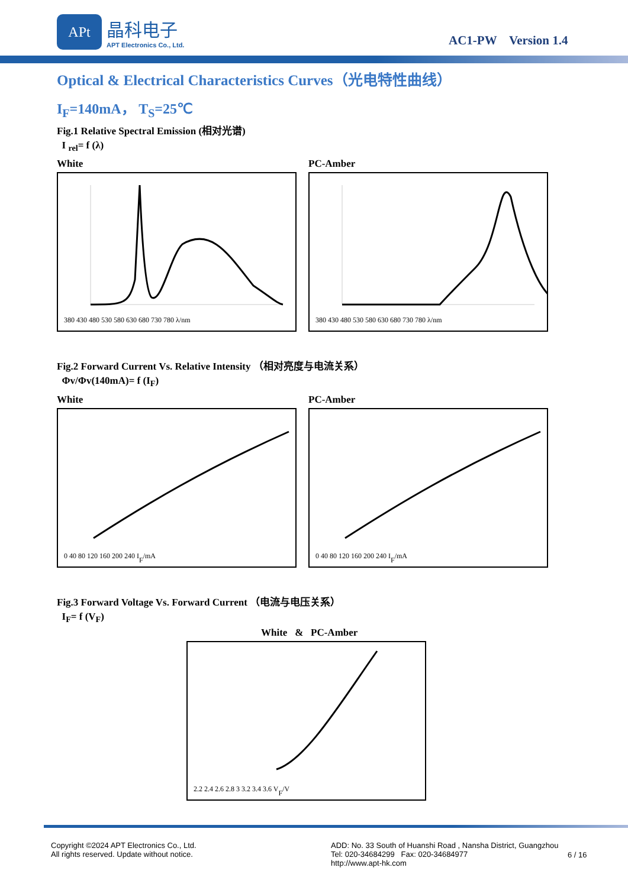APt
晶科电子
APT Electronics Co., Ltd.
AC1-PW Version 1.4
Optical & Electrical Characteristics Curves（光电特性曲线）
I<sub>F</sub>=140mA， T<sub>S</sub>=25℃
Fig.1 Relative Spectral Emission (相对光谱)
I <sub>rel</sub>= f (λ)
White
380 430 480 530 580 630 680 730 780 λ/nm
PC-Amber
380 430 480 530 580 630 680 730 780 λ/nm
Fig.2 Forward Current Vs. Relative Intensity （相对亮度与电流关系）
Φv/Φv(140mA)= f (I<sub>F</sub>)
White
0 40 80 120 160 200 240 IF/mA
PC-Amber
0 40 80 120 160 200 240 IF/mA
Fig.3 Forward Voltage Vs. Forward Current （电流与电压关系）
I<sub>F</sub>= f (V<sub>F</sub>)
White & PC-Amber
2.2 2.4 2.6 2.8 3 3.2 3.4 3.6 VF/V
Copyright ©2024 APT Electronics Co., Ltd.
All rights reserved. Update without notice.
ADD: No. 33 South of Huanshi Road , Nansha District, Guangzhou
Tel: 020-34684299 Fax: 020-34684977
http://www.apt-hk.com
6 / 16